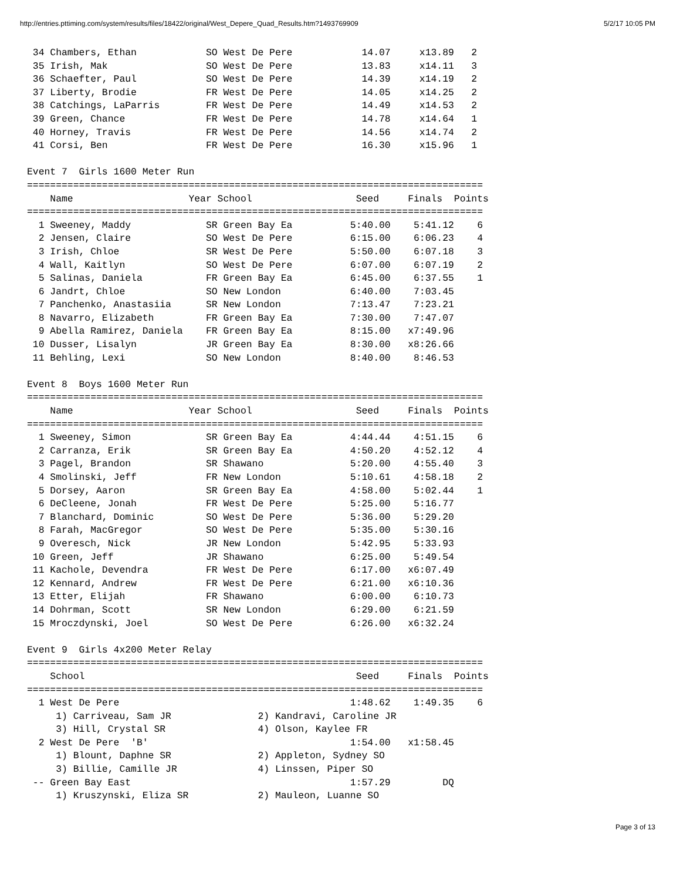http://entries.pttiming.com/system/results/files/18422/original/West_Depere_Quad_Results.htm?1493769909 5/2/17 10:05 PM
 34 Chambers, Ethan            SO West De Pere            14.07     x13.89   2
 35 Irish, Mak                 SO West De Pere            13.83     x14.11   3
 36 Schaefter, Paul            SO West De Pere            14.39     x14.19   2
 37 Liberty, Brodie            FR West De Pere            14.05     x14.25   2
 38 Catchings, LaParris        FR West De Pere            14.49     x14.53   2
 39 Green, Chance              FR West De Pere            14.78     x14.64   1
 40 Horney, Travis             FR West De Pere            14.56     x14.74   2
 41 Corsi, Ben                 FR West De Pere            16.30     x15.96   1

Event 7  Girls 1600 Meter Run
===============================================================================
    Name                    Year School                  Seed     Finals  Points
===============================================================================
  1 Sweeney, Maddy             SR Green Bay Ea          5:40.00    5:41.12    6
  2 Jensen, Claire             SO West De Pere          6:15.00    6:06.23    4
  3 Irish, Chloe               SR West De Pere          5:50.00    6:07.18    3
  4 Wall, Kaitlyn              SO West De Pere          6:07.00    6:07.19    2
  5 Salinas, Daniela           FR Green Bay Ea          6:45.00    6:37.55    1
  6 Jandrt, Chloe              SO New London            6:40.00    7:03.45
  7 Panchenko, Anastasiia      SR New London            7:13.47    7:23.21
  8 Navarro, Elizabeth         FR Green Bay Ea          7:30.00    7:47.07
  9 Abella Ramirez, Daniela    FR Green Bay Ea          8:15.00   x7:49.96
 10 Dusser, Lisalyn            JR Green Bay Ea          8:30.00   x8:26.66
 11 Behling, Lexi              SO New London            8:40.00    8:46.53

Event 8  Boys 1600 Meter Run
===============================================================================
    Name                    Year School                  Seed     Finals  Points
===============================================================================
  1 Sweeney, Simon             SR Green Bay Ea          4:44.44    4:51.15    6
  2 Carranza, Erik             SR Green Bay Ea          4:50.20    4:52.12    4
  3 Pagel, Brandon             SR Shawano               5:20.00    4:55.40    3
  4 Smolinski, Jeff            FR New London            5:10.61    4:58.18    2
  5 Dorsey, Aaron              SR Green Bay Ea          4:58.00    5:02.44    1
  6 DeCleene, Jonah            FR West De Pere          5:25.00    5:16.77
  7 Blanchard, Dominic         SO West De Pere          5:36.00    5:29.20
  8 Farah, MacGregor           SO West De Pere          5:35.00    5:30.16
  9 Overesch, Nick             JR New London            5:42.95    5:33.93
 10 Green, Jeff                JR Shawano               6:25.00    5:49.54
 11 Kachole, Devendra          FR West De Pere          6:17.00   x6:07.49
 12 Kennard, Andrew            FR West De Pere          6:21.00   x6:10.36
 13 Etter, Elijah              FR Shawano               6:00.00    6:10.73
 14 Dohrman, Scott             SR New London            6:29.00    6:21.59
 15 Mroczdynski, Joel          SO West De Pere          6:26.00   x6:32.24

Event 9  Girls 4x200 Meter Relay
===============================================================================
    School                                               Seed     Finals  Points
===============================================================================
  1 West De Pere                                        1:48.62    1:49.35    6
     1) Carriveau, Sam JR               2) Kandravi, Caroline JR
     3) Hill, Crystal SR                4) Olson, Kaylee FR
  2 West De Pere  'B'                                   1:54.00   x1:58.45
     1) Blount, Daphne SR               2) Appleton, Sydney SO
     3) Billie, Camille JR              4) Linssen, Piper SO
 -- Green Bay East                                      1:57.29         DQ
     1) Kruszynski, Eliza SR            2) Mauleon, Luanne SO
Page 3 of 13